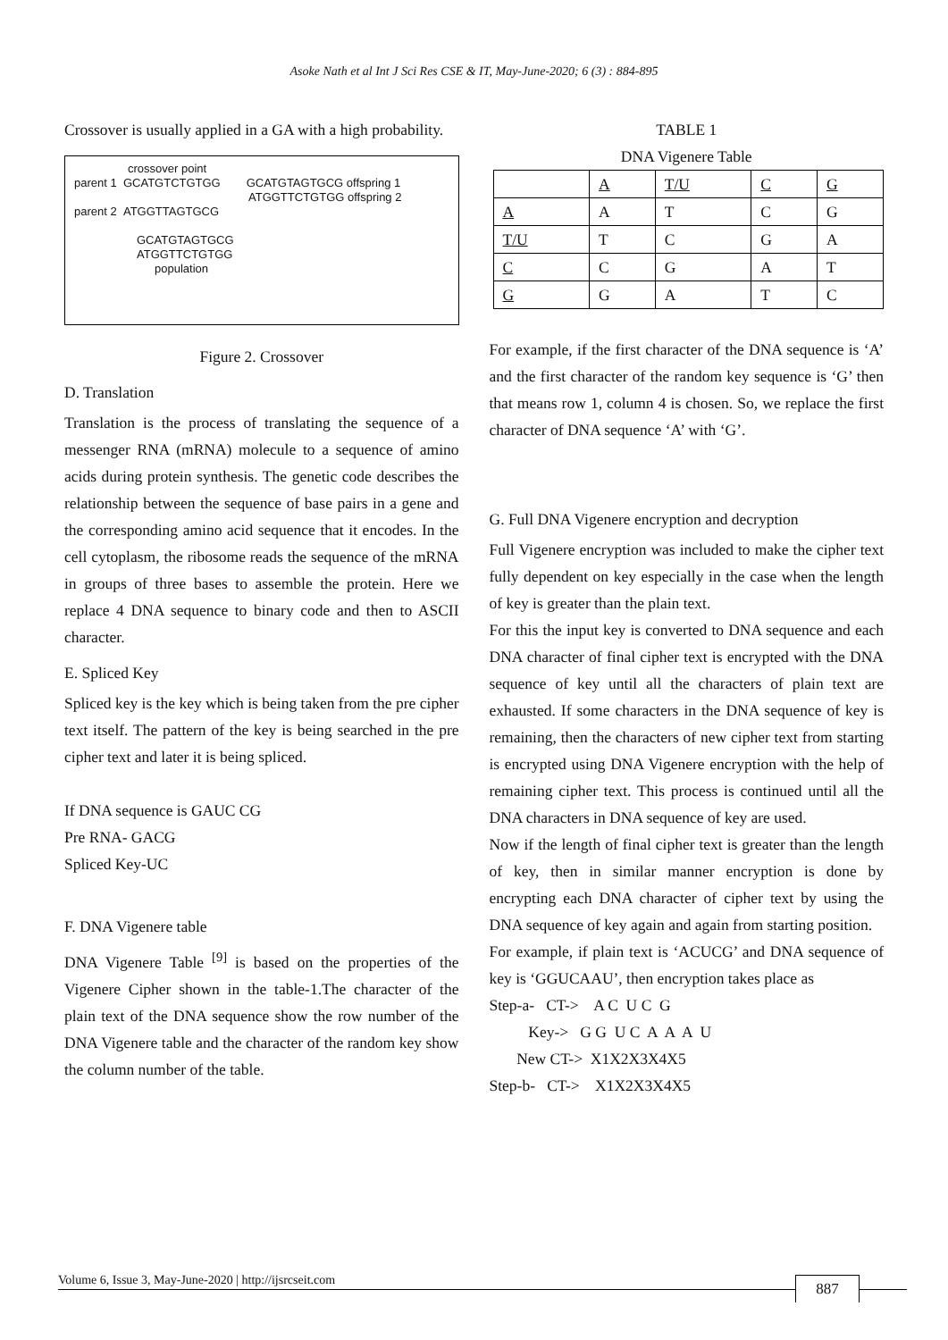Asoke Nath et al Int J Sci Res CSE & IT, May-June-2020; 6 (3) : 884-895
Crossover is usually applied in a GA with a high probability.
crossover point
parent 1 GCATGTCTGTGG GCATGTAGTGCG offspring 1
ATGGTTCTGTGG offspring 2
parent 2 ATGGTTAGTGCG
GCATGTAGTGCG
ATGGTTCTGTGG
population
Figure 2. Crossover
D. Translation
Translation is the process of translating the sequence of a messenger RNA (mRNA) molecule to a sequence of amino acids during protein synthesis. The genetic code describes the relationship between the sequence of base pairs in a gene and the corresponding amino acid sequence that it encodes. In the cell cytoplasm, the ribosome reads the sequence of the mRNA in groups of three bases to assemble the protein. Here we replace 4 DNA sequence to binary code and then to ASCII character.
E. Spliced Key
Spliced key is the key which is being taken from the pre cipher text itself. The pattern of the key is being searched in the pre cipher text and later it is being spliced.
If DNA sequence is GAUC CG
Pre RNA- GACG
Spliced Key-UC
F. DNA Vigenere table
DNA Vigenere Table <sup>[9]</sup> is based on the properties of the Vigenere Cipher shown in the table-1.The character of the plain text of the DNA sequence show the row number of the DNA Vigenere table and the character of the random key show the column number of the table.
TABLE 1
DNA Vigenere Table
| | A | T/U | C | G |
| A | A | T | C | G |
| T/U | T | C | G | A |
| C | C | G | A | T |
| G | G | A | T | C |
For example, if the first character of the DNA sequence is ‘A’ and the first character of the random key sequence is ‘G’ then that means row 1, column 4 is chosen. So, we replace the first character of DNA sequence ‘A’ with ‘G’.
G. Full DNA Vigenere encryption and decryption
Full Vigenere encryption was included to make the cipher text fully dependent on key especially in the case when the length of key is greater than the plain text.
For this the input key is converted to DNA sequence and each DNA character of final cipher text is encrypted with the DNA sequence of key until all the characters of plain text are exhausted. If some characters in the DNA sequence of key is remaining, then the characters of new cipher text from starting is encrypted using DNA Vigenere encryption with the help of remaining cipher text. This process is continued until all the DNA characters in DNA sequence of key are used.
Now if the length of final cipher text is greater than the length of key, then in similar manner encryption is done by encrypting each DNA character of cipher text by using the DNA sequence of key again and again from starting position.
For example, if plain text is ‘ACUCG’ and DNA sequence of key is ‘GGUCAAU’, then encryption takes place as
Step-a- CT-> A C U C G Key-> G G U C A A A U New CT-> X1X2X3X4X5 Step-b- CT-> X1X2X3X4X5
Volume 6, Issue 3, May-June-2020 | http://ijsrcseit.com 887